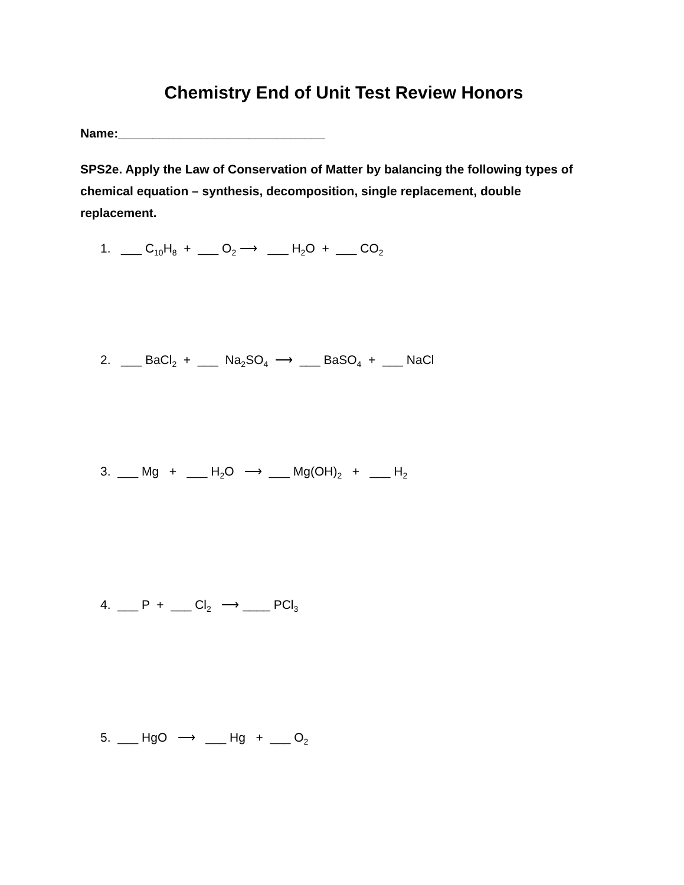Chemistry End of Unit Test Review Honors
Name:______________________________
SPS2e. Apply the Law of Conservation of Matter by balancing the following types of chemical equation – synthesis, decomposition, single replacement, double replacement.
1. ___ C<sub>10</sub>H<sub>8</sub> + ___ O<sub>2</sub> ⟶ ___ H<sub>2</sub>O + ___ CO<sub>2</sub>
2. ___ BaCl<sub>2</sub> + ___ Na<sub>2</sub>SO<sub>4</sub> ⟶ ___ BaSO<sub>4</sub> + ___ NaCl
3. ___ Mg + ___ H<sub>2</sub>O ⟶ ___ Mg(OH)<sub>2</sub> + ___ H<sub>2</sub>
4. ___ P + ___ Cl<sub>2</sub> ⟶ ____ PCl<sub>3</sub>
5. ___ HgO ⟶ ___ Hg + ___ O<sub>2</sub>